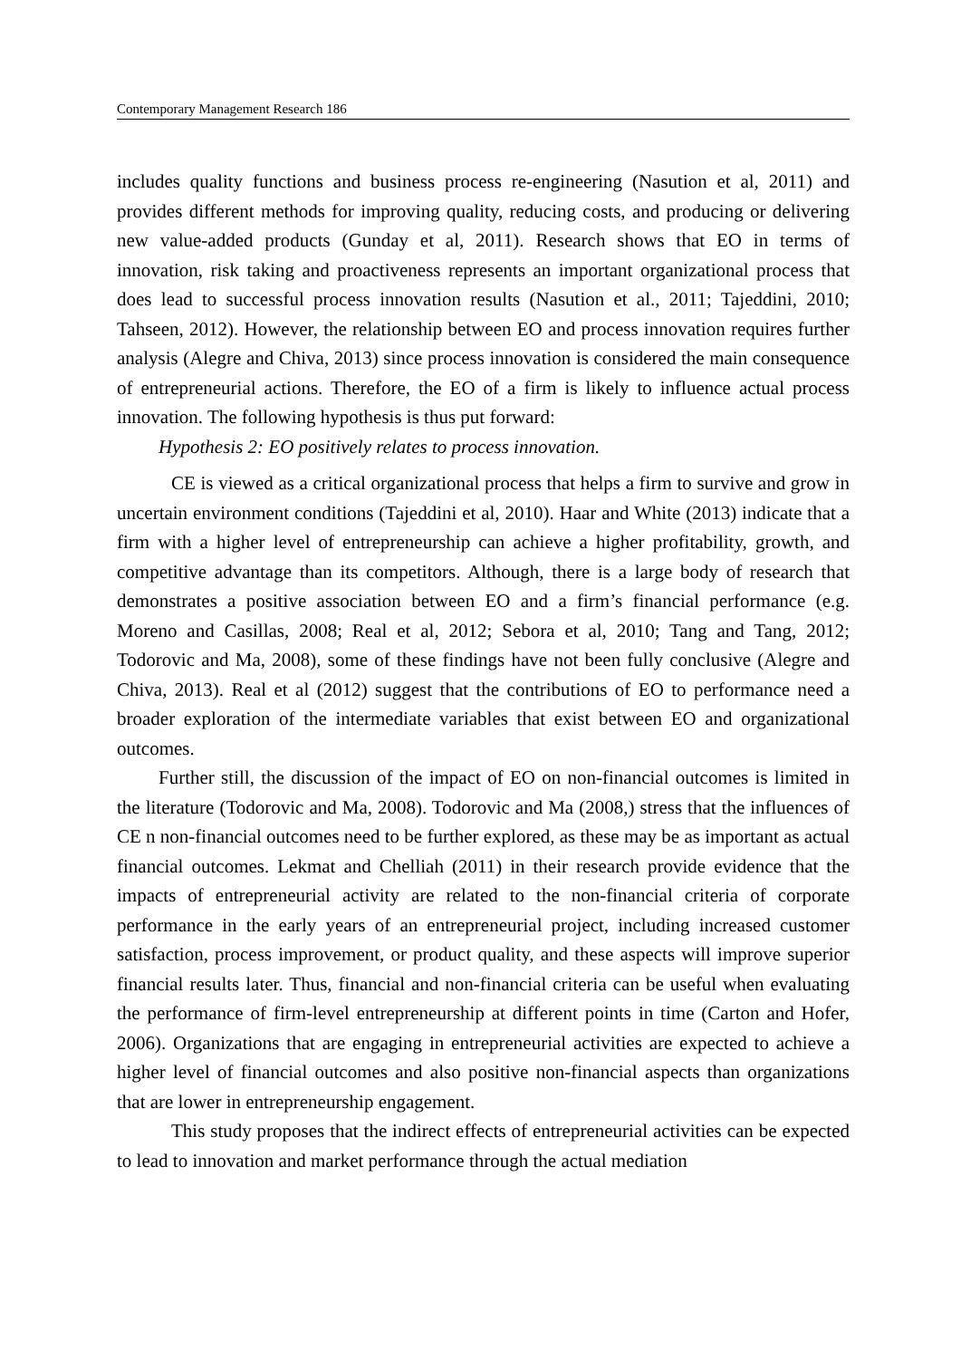Contemporary Management Research 186
includes quality functions and business process re-engineering (Nasution et al, 2011) and provides different methods for improving quality, reducing costs, and producing or delivering new value-added products (Gunday et al, 2011). Research shows that EO in terms of innovation, risk taking and proactiveness represents an important organizational process that does lead to successful process innovation results (Nasution et al., 2011; Tajeddini, 2010; Tahseen, 2012). However, the relationship between EO and process innovation requires further analysis (Alegre and Chiva, 2013) since process innovation is considered the main consequence of entrepreneurial actions. Therefore, the EO of a firm is likely to influence actual process innovation. The following hypothesis is thus put forward:
Hypothesis 2: EO positively relates to process innovation.
CE is viewed as a critical organizational process that helps a firm to survive and grow in uncertain environment conditions (Tajeddini et al, 2010). Haar and White (2013) indicate that a firm with a higher level of entrepreneurship can achieve a higher profitability, growth, and competitive advantage than its competitors. Although, there is a large body of research that demonstrates a positive association between EO and a firm’s financial performance (e.g. Moreno and Casillas, 2008; Real et al, 2012; Sebora et al, 2010; Tang and Tang, 2012; Todorovic and Ma, 2008), some of these findings have not been fully conclusive (Alegre and Chiva, 2013). Real et al (2012) suggest that the contributions of EO to performance need a broader exploration of the intermediate variables that exist between EO and organizational outcomes.
Further still, the discussion of the impact of EO on non-financial outcomes is limited in the literature (Todorovic and Ma, 2008). Todorovic and Ma (2008,) stress that the influences of CE n non-financial outcomes need to be further explored, as these may be as important as actual financial outcomes. Lekmat and Chelliah (2011) in their research provide evidence that the impacts of entrepreneurial activity are related to the non-financial criteria of corporate performance in the early years of an entrepreneurial project, including increased customer satisfaction, process improvement, or product quality, and these aspects will improve superior financial results later. Thus, financial and non-financial criteria can be useful when evaluating the performance of firm-level entrepreneurship at different points in time (Carton and Hofer, 2006). Organizations that are engaging in entrepreneurial activities are expected to achieve a higher level of financial outcomes and also positive non-financial aspects than organizations that are lower in entrepreneurship engagement.
This study proposes that the indirect effects of entrepreneurial activities can be expected to lead to innovation and market performance through the actual mediation